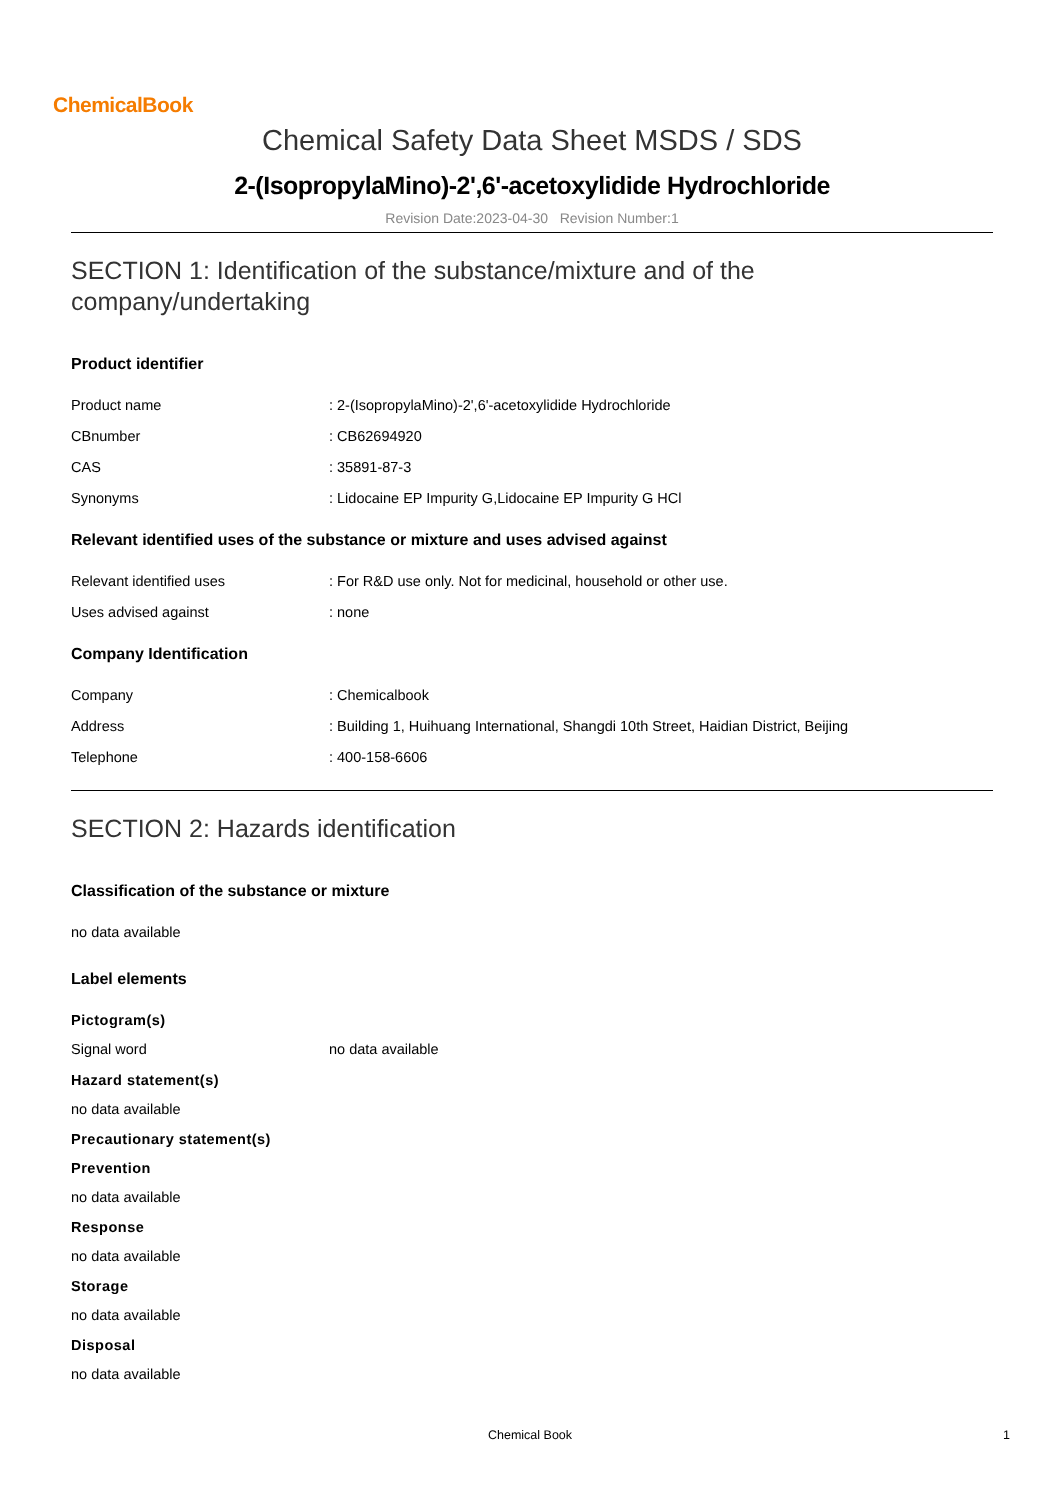ChemicalBook
Chemical Safety Data Sheet MSDS / SDS
2-(IsopropylaMino)-2',6'-acetoxylidide Hydrochloride
Revision Date:2023-04-30 Revision Number:1
SECTION 1: Identification of the substance/mixture and of the company/undertaking
Product identifier
Product name: 2-(IsopropylaMino)-2',6'-acetoxylidide Hydrochloride
CBnumber: CB62694920
CAS: 35891-87-3
Synonyms: Lidocaine EP Impurity G,Lidocaine EP Impurity G HCl
Relevant identified uses of the substance or mixture and uses advised against
Relevant identified uses: For R&D use only. Not for medicinal, household or other use.
Uses advised against: none
Company Identification
Company: Chemicalbook
Address: Building 1, Huihuang International, Shangdi 10th Street, Haidian District, Beijing
Telephone: 400-158-6606
SECTION 2: Hazards identification
Classification of the substance or mixture
no data available
Label elements
Pictogram(s)
Signal word no data available
Hazard statement(s)
no data available
Precautionary statement(s)
Prevention
no data available
Response
no data available
Storage
no data available
Disposal
no data available
Chemical Book 1